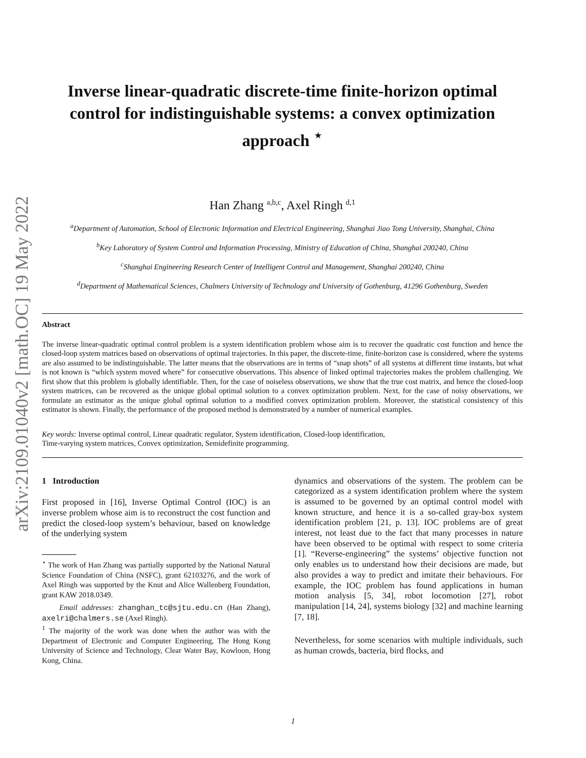arXiv:2109.01040v2 [math.OC] 19 May 2022
Inverse linear-quadratic discrete-time finite-horizon optimal control for indistinguishable systems: a convex optimization approach <sup>⋆</sup>
Han Zhang <sup>a,b,c</sup>, Axel Ringh <sup>d,1</sup>
<sup>a</sup> Department of Automation, School of Electronic Information and Electrical Engineering, Shanghai Jiao Tong University, Shanghai, China
<sup>b</sup> Key Laboratory of System Control and Information Processing, Ministry of Education of China, Shanghai 200240, China
<sup>c</sup> Shanghai Engineering Research Center of Intelligent Control and Management, Shanghai 200240, China
<sup>d</sup> Department of Mathematical Sciences, Chalmers University of Technology and University of Gothenburg, 41296 Gothenburg, Sweden
Abstract
The inverse linear-quadratic optimal control problem is a system identification problem whose aim is to recover the quadratic cost function and hence the closed-loop system matrices based on observations of optimal trajectories. In this paper, the discrete-time, finite-horizon case is considered, where the systems are also assumed to be indistinguishable. The latter means that the observations are in terms of “snap shots” of all systems at different time instants, but what is not known is “which system moved where” for consecutive observations. This absence of linked optimal trajectories makes the problem challenging. We first show that this problem is globally identifiable. Then, for the case of noiseless observations, we show that the true cost matrix, and hence the closed-loop system matrices, can be recovered as the unique global optimal solution to a convex optimization problem. Next, for the case of noisy observations, we formulate an estimator as the unique global optimal solution to a modified convex optimization problem. Moreover, the statistical consistency of this estimator is shown. Finally, the performance of the proposed method is demonstrated by a number of numerical examples.
Key words: Inverse optimal control, Linear quadratic regulator, System identification, Closed-loop identification,
Time-varying system matrices, Convex optimization, Semidefinite programming.
1 Introduction
First proposed in [16], Inverse Optimal Control (IOC) is an inverse problem whose aim is to reconstruct the cost function and predict the closed-loop system’s behaviour, based on knowledge of the underlying system
<sup>⋆</sup> The work of Han Zhang was partially supported by the National Natural Science Foundation of China (NSFC), grant 62103276, and the work of Axel Ringh was supported by the Knut and Alice Wallenberg Foundation, grant KAW 2018.0349.
Email addresses: zhanghan_tc@sjtu.edu.cn (Han Zhang), axelri@chalmers.se (Axel Ringh).
<sup>1</sup> The majority of the work was done when the author was with the Department of Electronic and Computer Engineering, The Hong Kong University of Science and Technology, Clear Water Bay, Kowloon, Hong Kong, China.
dynamics and observations of the system. The problem can be categorized as a system identification problem where the system is assumed to be governed by an optimal control model with known structure, and hence it is a so-called gray-box system identification problem [21, p. 13]. IOC problems are of great interest, not least due to the fact that many processes in nature have been observed to be optimal with respect to some criteria [1]. “Reverse-engineering” the systems’ objective function not only enables us to understand how their decisions are made, but also provides a way to predict and imitate their behaviours. For example, the IOC problem has found applications in human motion analysis [5, 34], robot locomotion [27], robot manipulation [14, 24], systems biology [32] and machine learning [7, 18].
Nevertheless, for some scenarios with multiple individuals, such as human crowds, bacteria, bird flocks, and
1